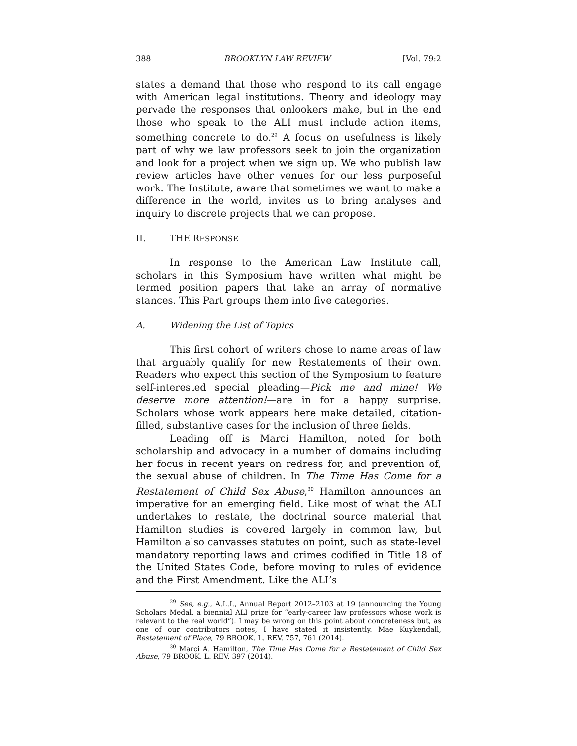388 BROOKLYN LAW REVIEW [Vol. 79:2
states a demand that those who respond to its call engage with American legal institutions. Theory and ideology may pervade the responses that onlookers make, but in the end those who speak to the ALI must include action items, something concrete to do.<sup>29</sup> A focus on usefulness is likely part of why we law professors seek to join the organization and look for a project when we sign up. We who publish law review articles have other venues for our less purposeful work. The Institute, aware that sometimes we want to make a difference in the world, invites us to bring analyses and inquiry to discrete projects that we can propose.
II. THE RESPONSE
In response to the American Law Institute call, scholars in this Symposium have written what might be termed position papers that take an array of normative stances. This Part groups them into five categories.
A. Widening the List of Topics
This first cohort of writers chose to name areas of law that arguably qualify for new Restatements of their own. Readers who expect this section of the Symposium to feature self-interested special pleading—Pick me and mine! We deserve more attention!—are in for a happy surprise. Scholars whose work appears here make detailed, citation-filled, substantive cases for the inclusion of three fields.
Leading off is Marci Hamilton, noted for both scholarship and advocacy in a number of domains including her focus in recent years on redress for, and prevention of, the sexual abuse of children. In The Time Has Come for a Restatement of Child Sex Abuse,<sup>30</sup> Hamilton announces an imperative for an emerging field. Like most of what the ALI undertakes to restate, the doctrinal source material that Hamilton studies is covered largely in common law, but Hamilton also canvasses statutes on point, such as state-level mandatory reporting laws and crimes codified in Title 18 of the United States Code, before moving to rules of evidence and the First Amendment. Like the ALI’s
<sup>29</sup> See, e.g., A.L.I., Annual Report 2012–2103 at 19 (announcing the Young Scholars Medal, a biennial ALI prize for “early-career law professors whose work is relevant to the real world”). I may be wrong on this point about concreteness but, as one of our contributors notes, I have stated it insistently. Mae Kuykendall, Restatement of Place, 79 BROOK. L. REV. 757, 761 (2014).
<sup>30</sup> Marci A. Hamilton, The Time Has Come for a Restatement of Child Sex Abuse, 79 BROOK. L. REV. 397 (2014).